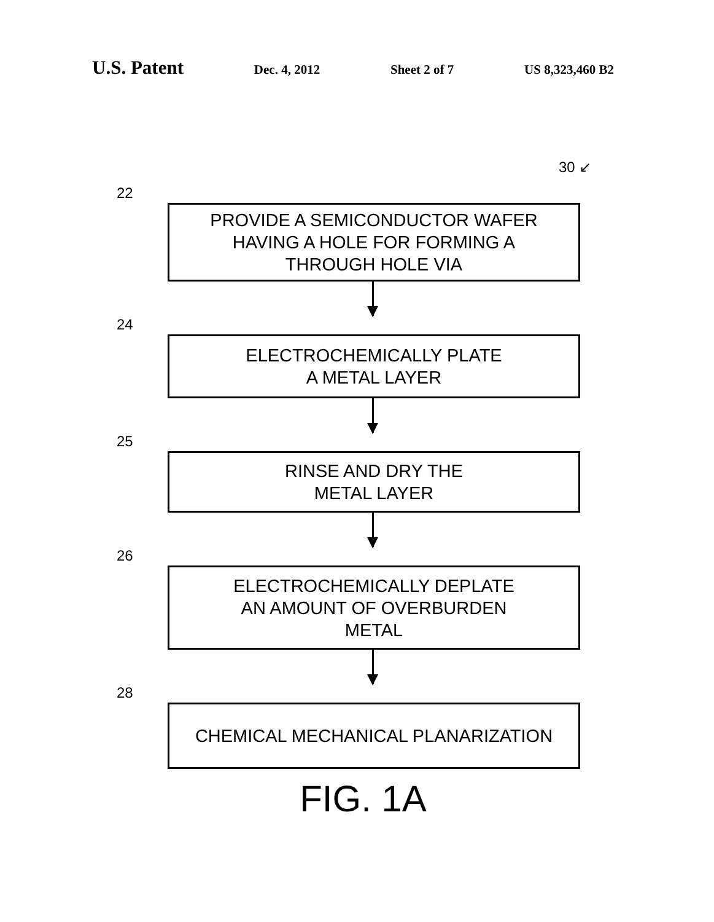U.S. Patent Dec. 4, 2012 Sheet 2 of 7 US 8,323,460 B2
30 ↙
22
PROVIDE A SEMICONDUCTOR WAFER
HAVING A HOLE FOR FORMING A
THROUGH HOLE VIA
24
ELECTROCHEMICALLY PLATE
A METAL LAYER
25
RINSE AND DRY THE
METAL LAYER
26
ELECTROCHEMICALLY DEPLATE
AN AMOUNT OF OVERBURDEN
METAL
28
CHEMICAL MECHANICAL PLANARIZATION
FIG. 1A